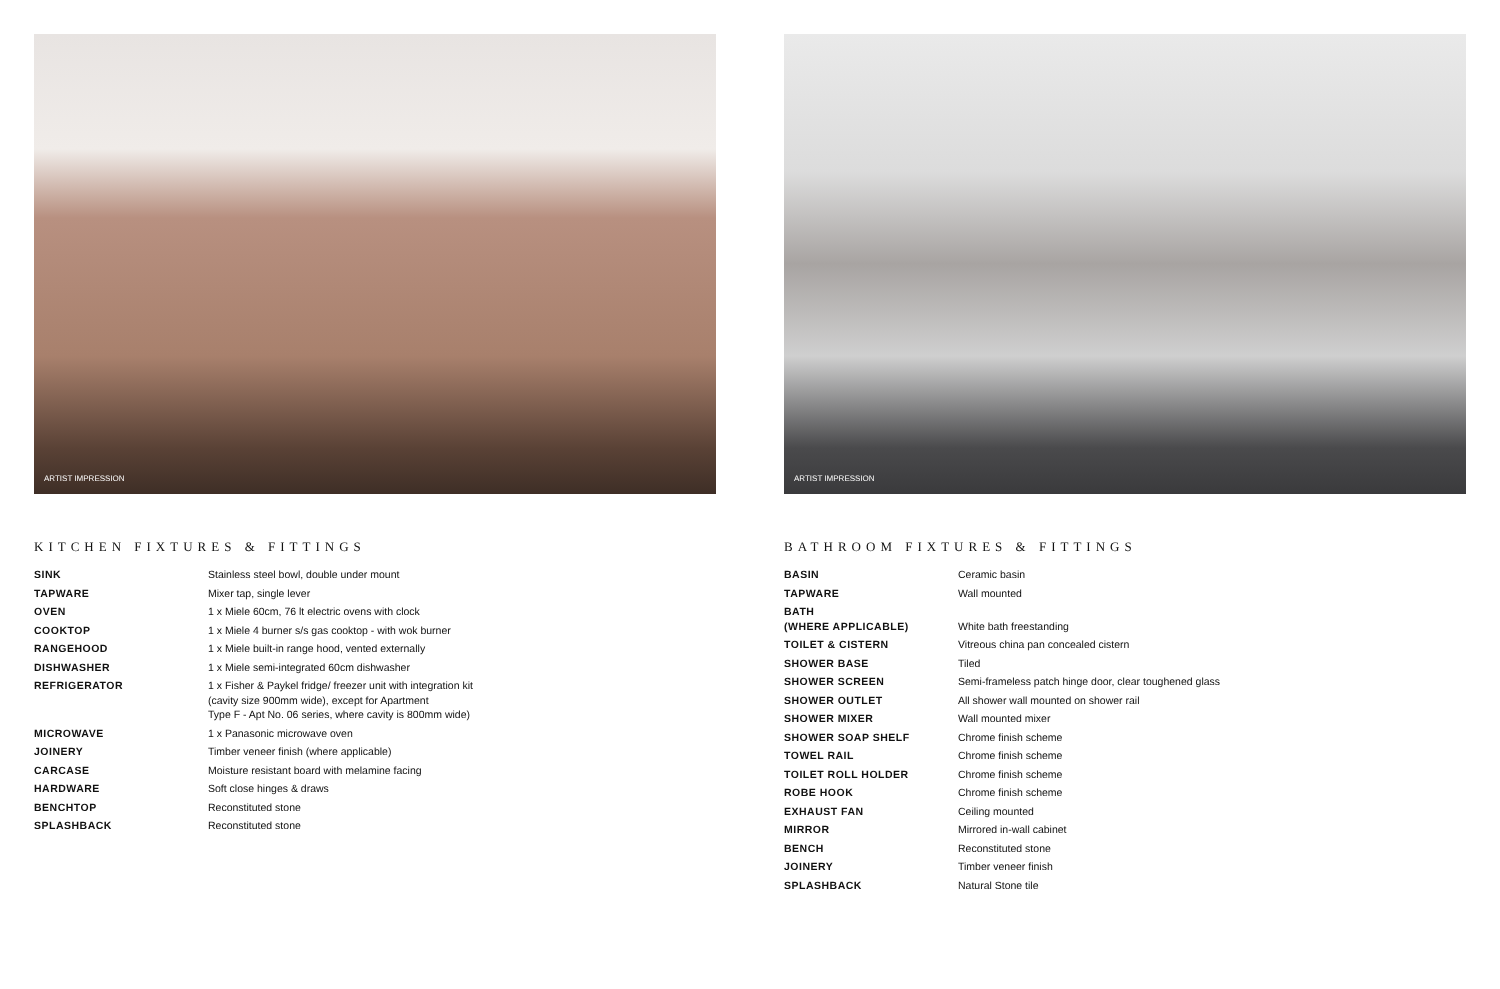ARTIST IMPRESSION
KITCHEN FIXTURES & FITTINGS
| SINK | Stainless steel bowl, double under mount |
| TAPWARE | Mixer tap, single lever |
| OVEN | 1 x Miele 60cm, 76 lt electric ovens with clock |
| COOKTOP | 1 x Miele 4 burner s/s gas cooktop - with wok burner |
| RANGEHOOD | 1 x Miele built-in range hood, vented externally |
| DISHWASHER | 1 x Miele semi-integrated 60cm dishwasher |
| REFRIGERATOR | 1 x Fisher & Paykel fridge/ freezer unit with integration kit (cavity size 900mm wide), except for Apartment Type F - Apt No. 06 series, where cavity is 800mm wide) |
| MICROWAVE | 1 x Panasonic microwave oven |
| JOINERY | Timber veneer finish (where applicable) |
| CARCASE | Moisture resistant board with melamine facing |
| HARDWARE | Soft close hinges & draws |
| BENCHTOP | Reconstituted stone |
| SPLASHBACK | Reconstituted stone |
ARTIST IMPRESSION
BATHROOM FIXTURES & FITTINGS
| BASIN | Ceramic basin |
| TAPWARE | Wall mounted |
| BATH (WHERE APPLICABLE) | White bath freestanding |
| TOILET & CISTERN | Vitreous china pan concealed cistern |
| SHOWER BASE | Tiled |
| SHOWER SCREEN | Semi-frameless patch hinge door, clear toughened glass |
| SHOWER OUTLET | All shower wall mounted on shower rail |
| SHOWER MIXER | Wall mounted mixer |
| SHOWER SOAP SHELF | Chrome finish scheme |
| TOWEL RAIL | Chrome finish scheme |
| TOILET ROLL HOLDER | Chrome finish scheme |
| ROBE HOOK | Chrome finish scheme |
| EXHAUST FAN | Ceiling mounted |
| MIRROR | Mirrored in-wall cabinet |
| BENCH | Reconstituted stone |
| JOINERY | Timber veneer finish |
| SPLASHBACK | Natural Stone tile |